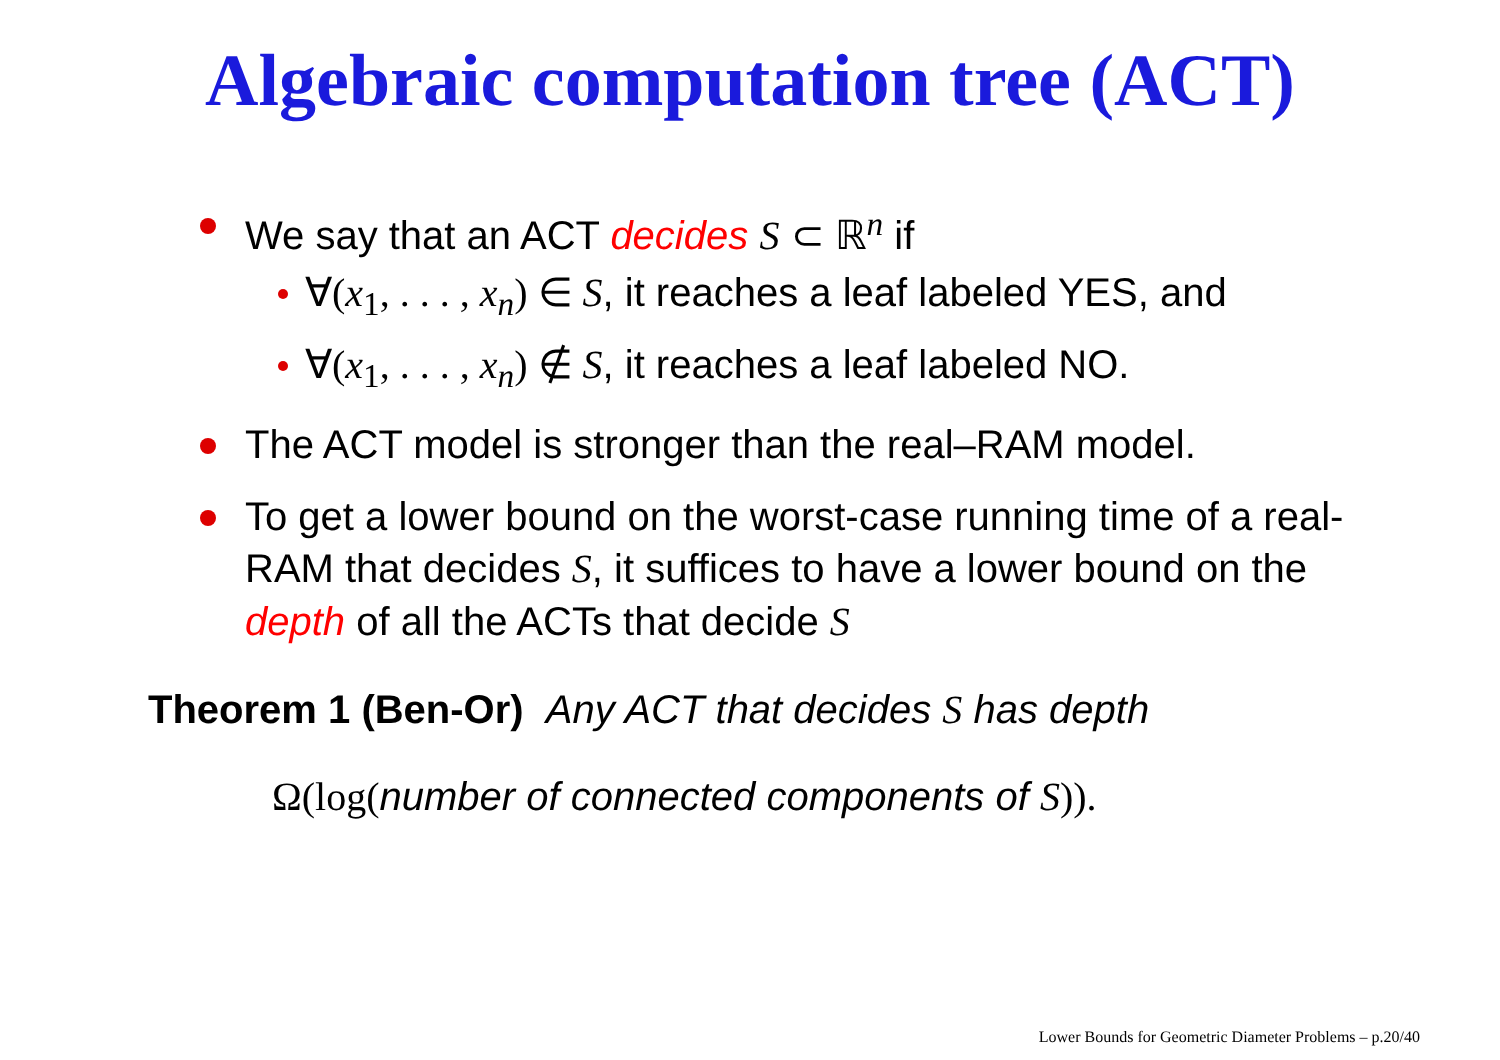Algebraic computation tree (ACT)
We say that an ACT decides S ⊂ ℝ<sup>n</sup> if
∀(x<sub>1</sub>, . . . , x<sub>n</sub>) ∈ S, it reaches a leaf labeled YES, and
∀(x<sub>1</sub>, . . . , x<sub>n</sub>) ∉ S, it reaches a leaf labeled NO.
The ACT model is stronger than the real–RAM model.
To get a lower bound on the worst-case running time of a real-RAM that decides S, it suffices to have a lower bound on the depth of all the ACTs that decide S
Theorem 1 (Ben-Or) Any ACT that decides S has depth
Ω(log(number of connected components of S)).
Lower Bounds for Geometric Diameter Problems – p.20/40